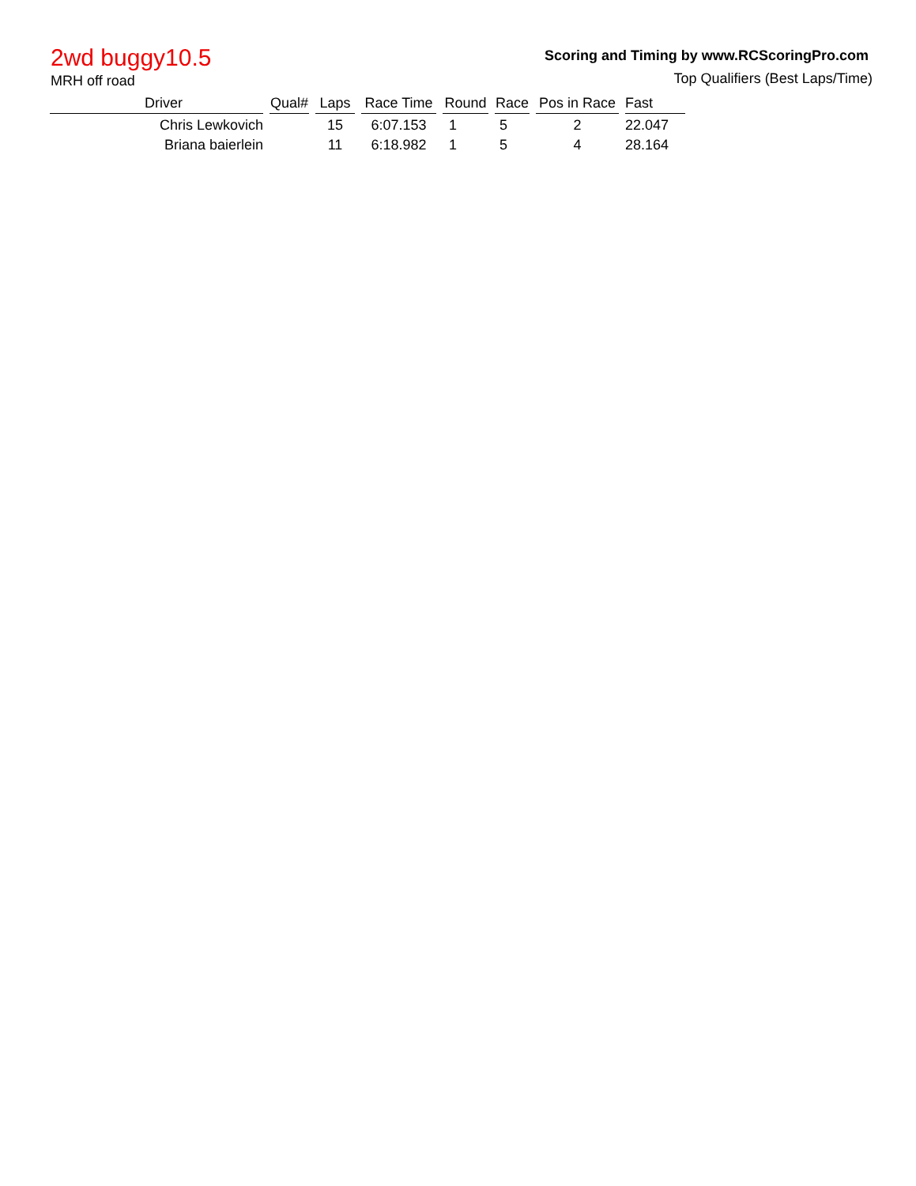2wd buggy10.5
MRH off road
Scoring and Timing by www.RCScoringPro.com
Top Qualifiers (Best Laps/Time)
| Driver | Qual# | Laps | Race Time | Round | Race | Pos in Race | Fast |
| --- | --- | --- | --- | --- | --- | --- | --- |
| Chris Lewkovich | | 15 | 6:07.153 | 1 | 5 | 2 | 22.047 |
| Briana baierlein | | 11 | 6:18.982 | 1 | 5 | 4 | 28.164 |